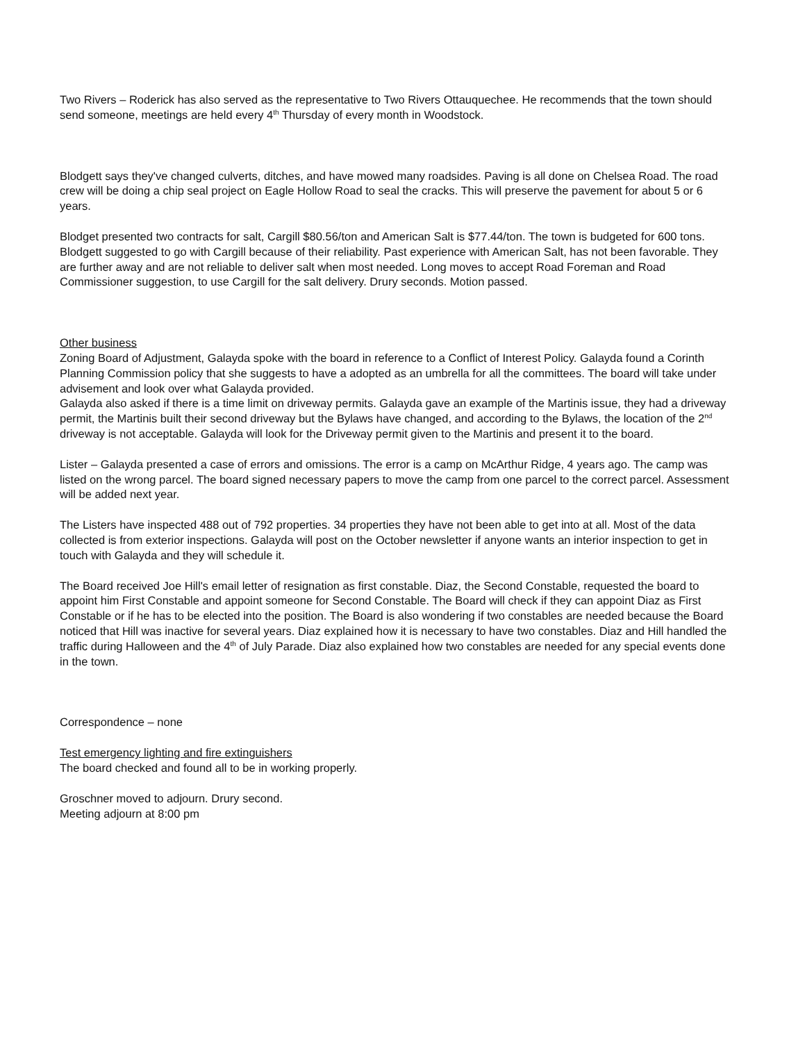Two Rivers – Roderick has also served as the representative to Two Rivers Ottauquechee. He recommends that the town should send someone, meetings are held every 4<sup>th</sup> Thursday of every month in Woodstock.
Blodgett says they've changed culverts, ditches, and have mowed many roadsides. Paving is all done on Chelsea Road. The road crew will be doing a chip seal project on Eagle Hollow Road to seal the cracks. This will preserve the pavement for about 5 or 6 years.
Blodget presented two contracts for salt, Cargill $80.56/ton and American Salt is $77.44/ton. The town is budgeted for 600 tons. Blodgett suggested to go with Cargill because of their reliability. Past experience with American Salt, has not been favorable. They are further away and are not reliable to deliver salt when most needed. Long moves to accept Road Foreman and Road Commissioner suggestion, to use Cargill for the salt delivery. Drury seconds. Motion passed.
Other business
Zoning Board of Adjustment, Galayda spoke with the board in reference to a Conflict of Interest Policy. Galayda found a Corinth Planning Commission policy that she suggests to have a adopted as an umbrella for all the committees. The board will take under advisement and look over what Galayda provided.
Galayda also asked if there is a time limit on driveway permits. Galayda gave an example of the Martinis issue, they had a driveway permit, the Martinis built their second driveway but the Bylaws have changed, and according to the Bylaws, the location of the 2<sup>nd</sup> driveway is not acceptable. Galayda will look for the Driveway permit given to the Martinis and present it to the board.
Lister – Galayda presented a case of errors and omissions. The error is a camp on McArthur Ridge, 4 years ago. The camp was listed on the wrong parcel. The board signed necessary papers to move the camp from one parcel to the correct parcel. Assessment will be added next year.
The Listers have inspected 488 out of 792 properties. 34 properties they have not been able to get into at all. Most of the data collected is from exterior inspections. Galayda will post on the October newsletter if anyone wants an interior inspection to get in touch with Galayda and they will schedule it.
The Board received Joe Hill's email letter of resignation as first constable. Diaz, the Second Constable, requested the board to appoint him First Constable and appoint someone for Second Constable. The Board will check if they can appoint Diaz as First Constable or if he has to be elected into the position. The Board is also wondering if two constables are needed because the Board noticed that Hill was inactive for several years. Diaz explained how it is necessary to have two constables. Diaz and Hill handled the traffic during Halloween and the 4<sup>th</sup> of July Parade. Diaz also explained how two constables are needed for any special events done in the town.
Correspondence – none
Test emergency lighting and fire extinguishers
The board checked and found all to be in working properly.
Groschner moved to adjourn. Drury second.
Meeting adjourn at 8:00 pm